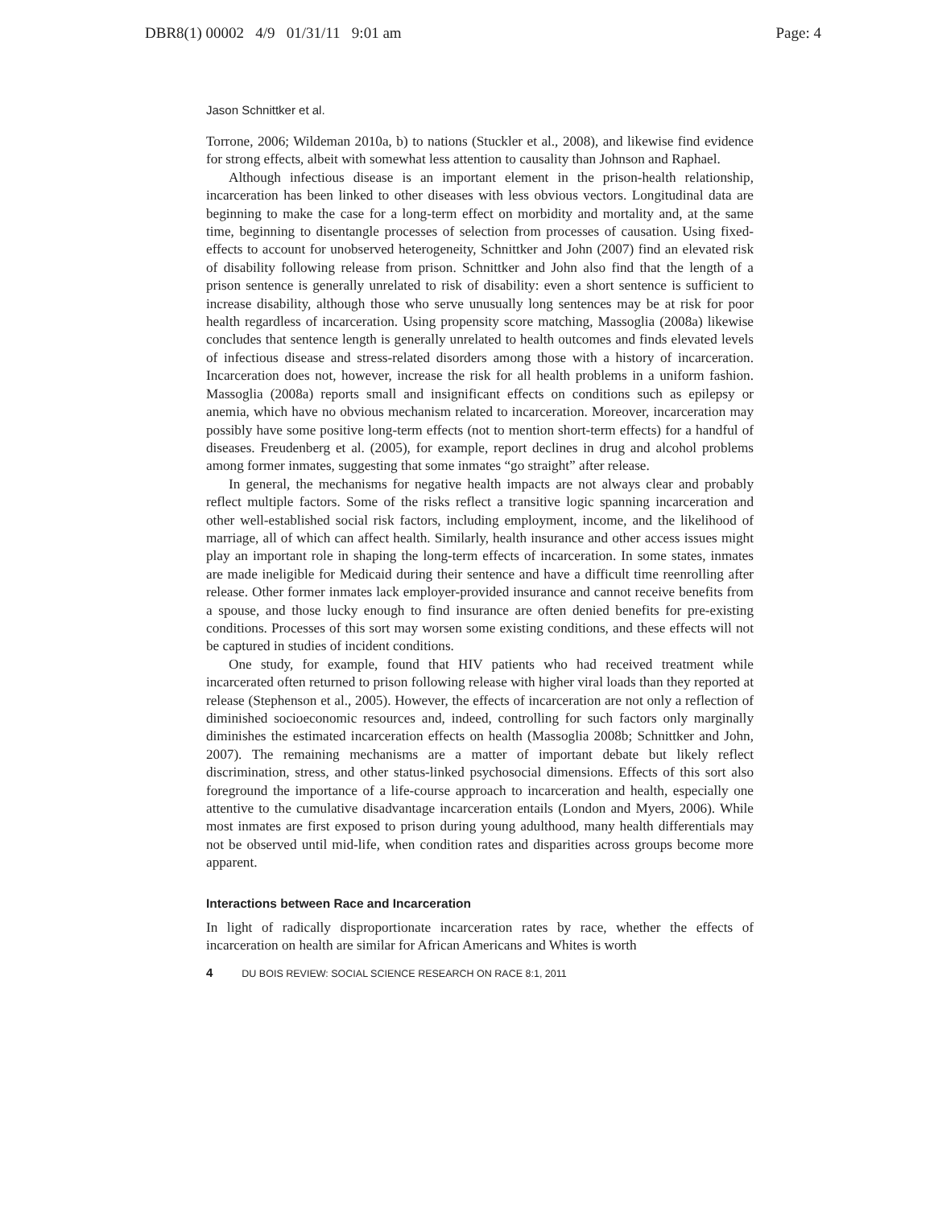DBR8(1) 00002 4/9 01/31/11 9:01 am Page: 4
Jason Schnittker et al.
Torrone, 2006; Wildeman 2010a, b) to nations (Stuckler et al., 2008), and likewise find evidence for strong effects, albeit with somewhat less attention to causality than Johnson and Raphael.
Although infectious disease is an important element in the prison-health relationship, incarceration has been linked to other diseases with less obvious vectors. Longitudinal data are beginning to make the case for a long-term effect on morbidity and mortality and, at the same time, beginning to disentangle processes of selection from processes of causation. Using fixed-effects to account for unobserved heterogeneity, Schnittker and John (2007) find an elevated risk of disability following release from prison. Schnittker and John also find that the length of a prison sentence is generally unrelated to risk of disability: even a short sentence is sufficient to increase disability, although those who serve unusually long sentences may be at risk for poor health regardless of incarceration. Using propensity score matching, Massoglia (2008a) likewise concludes that sentence length is generally unrelated to health outcomes and finds elevated levels of infectious disease and stress-related disorders among those with a history of incarceration. Incarceration does not, however, increase the risk for all health problems in a uniform fashion. Massoglia (2008a) reports small and insignificant effects on conditions such as epilepsy or anemia, which have no obvious mechanism related to incarceration. Moreover, incarceration may possibly have some positive long-term effects (not to mention short-term effects) for a handful of diseases. Freudenberg et al. (2005), for example, report declines in drug and alcohol problems among former inmates, suggesting that some inmates “go straight” after release.
In general, the mechanisms for negative health impacts are not always clear and probably reflect multiple factors. Some of the risks reflect a transitive logic spanning incarceration and other well-established social risk factors, including employment, income, and the likelihood of marriage, all of which can affect health. Similarly, health insurance and other access issues might play an important role in shaping the long-term effects of incarceration. In some states, inmates are made ineligible for Medicaid during their sentence and have a difficult time reenrolling after release. Other former inmates lack employer-provided insurance and cannot receive benefits from a spouse, and those lucky enough to find insurance are often denied benefits for pre-existing conditions. Processes of this sort may worsen some existing conditions, and these effects will not be captured in studies of incident conditions.
One study, for example, found that HIV patients who had received treatment while incarcerated often returned to prison following release with higher viral loads than they reported at release (Stephenson et al., 2005). However, the effects of incarceration are not only a reflection of diminished socioeconomic resources and, indeed, controlling for such factors only marginally diminishes the estimated incarceration effects on health (Massoglia 2008b; Schnittker and John, 2007). The remaining mechanisms are a matter of important debate but likely reflect discrimination, stress, and other status-linked psychosocial dimensions. Effects of this sort also foreground the importance of a life-course approach to incarceration and health, especially one attentive to the cumulative disadvantage incarceration entails (London and Myers, 2006). While most inmates are first exposed to prison during young adulthood, many health differentials may not be observed until mid-life, when condition rates and disparities across groups become more apparent.
Interactions between Race and Incarceration
In light of radically disproportionate incarceration rates by race, whether the effects of incarceration on health are similar for African Americans and Whites is worth
4 DU BOIS REVIEW: SOCIAL SCIENCE RESEARCH ON RACE 8:1, 2011